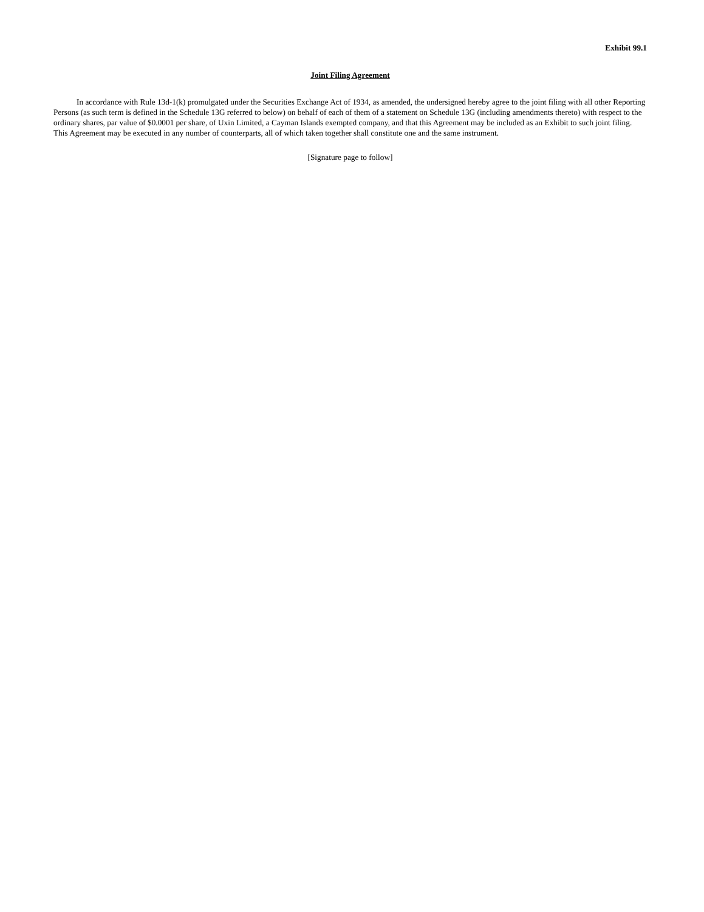Exhibit 99.1
Joint Filing Agreement
In accordance with Rule 13d-1(k) promulgated under the Securities Exchange Act of 1934, as amended, the undersigned hereby agree to the joint filing with all other Reporting Persons (as such term is defined in the Schedule 13G referred to below) on behalf of each of them of a statement on Schedule 13G (including amendments thereto) with respect to the ordinary shares, par value of $0.0001 per share, of Uxin Limited, a Cayman Islands exempted company, and that this Agreement may be included as an Exhibit to such joint filing. This Agreement may be executed in any number of counterparts, all of which taken together shall constitute one and the same instrument.
[Signature page to follow]